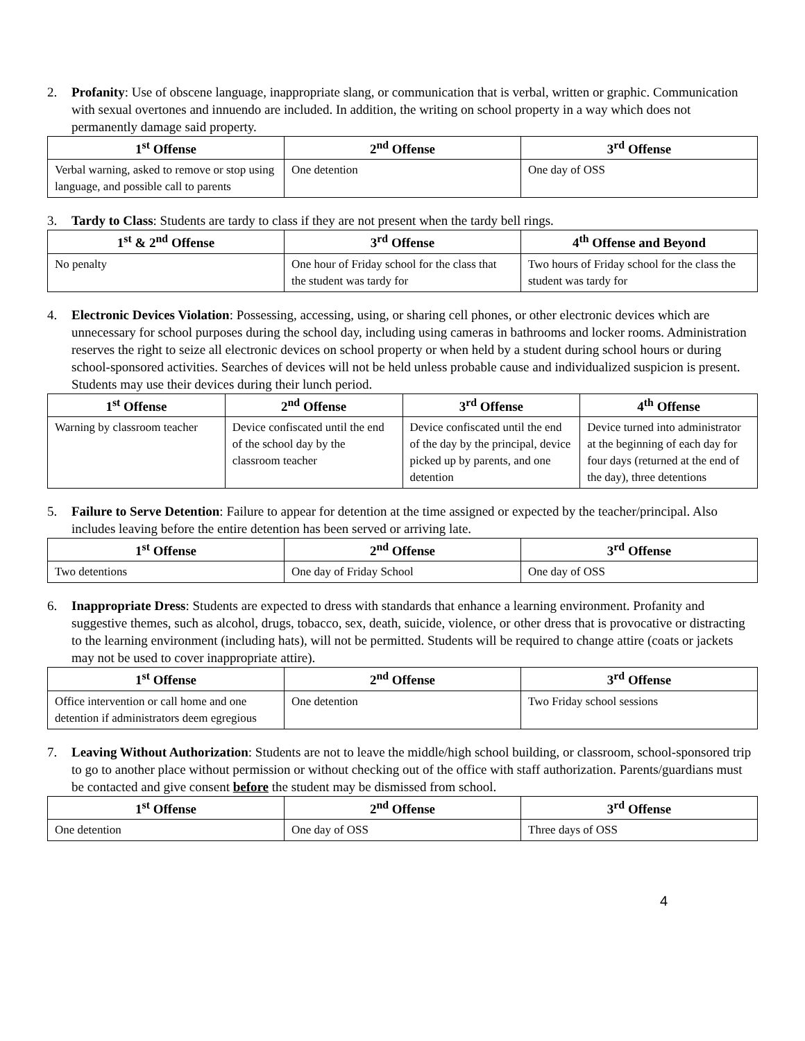2. Profanity: Use of obscene language, inappropriate slang, or communication that is verbal, written or graphic. Communication with sexual overtones and innuendo are included. In addition, the writing on school property in a way which does not permanently damage said property.
| 1<sup>st</sup> Offense | 2<sup>nd</sup> Offense | 3<sup>rd</sup> Offense |
| --- | --- | --- |
| Verbal warning, asked to remove or stop using language, and possible call to parents | One detention | One day of OSS |
3. Tardy to Class: Students are tardy to class if they are not present when the tardy bell rings.
| 1<sup>st</sup> & 2<sup>nd</sup> Offense | 3<sup>rd</sup> Offense | 4<sup>th</sup> Offense and Beyond |
| --- | --- | --- |
| No penalty | One hour of Friday school for the class that the student was tardy for | Two hours of Friday school for the class the student was tardy for |
4. Electronic Devices Violation: Possessing, accessing, using, or sharing cell phones, or other electronic devices which are unnecessary for school purposes during the school day, including using cameras in bathrooms and locker rooms. Administration reserves the right to seize all electronic devices on school property or when held by a student during school hours or during school-sponsored activities. Searches of devices will not be held unless probable cause and individualized suspicion is present. Students may use their devices during their lunch period.
| 1<sup>st</sup> Offense | 2<sup>nd</sup> Offense | 3<sup>rd</sup> Offense | 4<sup>th</sup> Offense |
| --- | --- | --- | --- |
| Warning by classroom teacher | Device confiscated until the end of the school day by the classroom teacher | Device confiscated until the end of the day by the principal, device picked up by parents, and one detention | Device turned into administrator at the beginning of each day for four days (returned at the end of the day), three detentions |
5. Failure to Serve Detention: Failure to appear for detention at the time assigned or expected by the teacher/principal. Also includes leaving before the entire detention has been served or arriving late.
| 1<sup>st</sup> Offense | 2<sup>nd</sup> Offense | 3<sup>rd</sup> Offense |
| --- | --- | --- |
| Two detentions | One day of Friday School | One day of OSS |
6. Inappropriate Dress: Students are expected to dress with standards that enhance a learning environment. Profanity and suggestive themes, such as alcohol, drugs, tobacco, sex, death, suicide, violence, or other dress that is provocative or distracting to the learning environment (including hats), will not be permitted. Students will be required to change attire (coats or jackets may not be used to cover inappropriate attire).
| 1<sup>st</sup> Offense | 2<sup>nd</sup> Offense | 3<sup>rd</sup> Offense |
| --- | --- | --- |
| Office intervention or call home and one detention if administrators deem egregious | One detention | Two Friday school sessions |
7. Leaving Without Authorization: Students are not to leave the middle/high school building, or classroom, school-sponsored trip to go to another place without permission or without checking out of the office with staff authorization. Parents/guardians must be contacted and give consent before the student may be dismissed from school.
| 1<sup>st</sup> Offense | 2<sup>nd</sup> Offense | 3<sup>rd</sup> Offense |
| --- | --- | --- |
| One detention | One day of OSS | Three days of OSS |
4